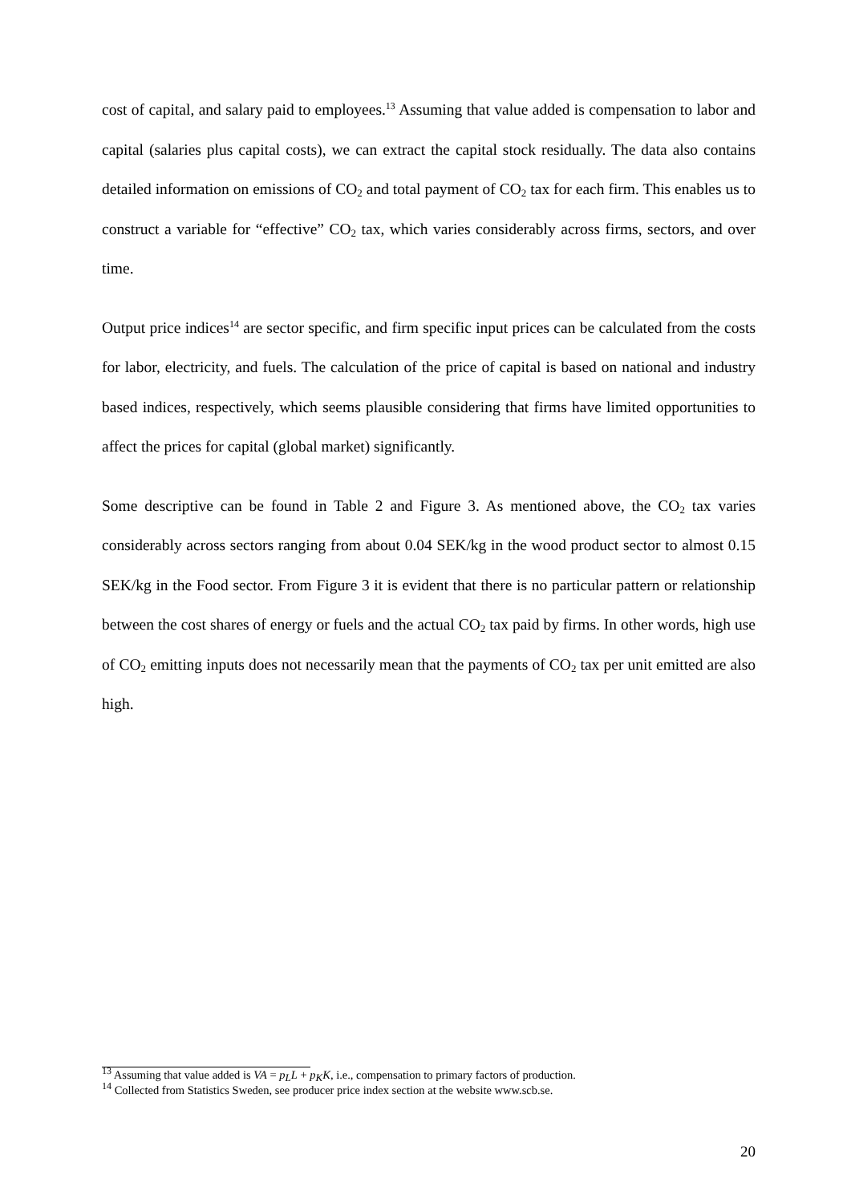cost of capital, and salary paid to employees.<sup>13</sup> Assuming that value added is compensation to labor and capital (salaries plus capital costs), we can extract the capital stock residually. The data also contains detailed information on emissions of CO<sub>2</sub> and total payment of CO<sub>2</sub> tax for each firm. This enables us to construct a variable for “effective” CO<sub>2</sub> tax, which varies considerably across firms, sectors, and over time.
Output price indices<sup>14</sup> are sector specific, and firm specific input prices can be calculated from the costs for labor, electricity, and fuels. The calculation of the price of capital is based on national and industry based indices, respectively, which seems plausible considering that firms have limited opportunities to affect the prices for capital (global market) significantly.
Some descriptive can be found in Table 2 and Figure 3. As mentioned above, the CO<sub>2</sub> tax varies considerably across sectors ranging from about 0.04 SEK/kg in the wood product sector to almost 0.15 SEK/kg in the Food sector. From Figure 3 it is evident that there is no particular pattern or relationship between the cost shares of energy or fuels and the actual CO<sub>2</sub> tax paid by firms. In other words, high use of CO<sub>2</sub> emitting inputs does not necessarily mean that the payments of CO<sub>2</sub> tax per unit emitted are also high.
<sup>13</sup> Assuming that value added is VA = p<sub>L</sub>L + p<sub>K</sub>K, i.e., compensation to primary factors of production.
<sup>14</sup> Collected from Statistics Sweden, see producer price index section at the website www.scb.se.
20